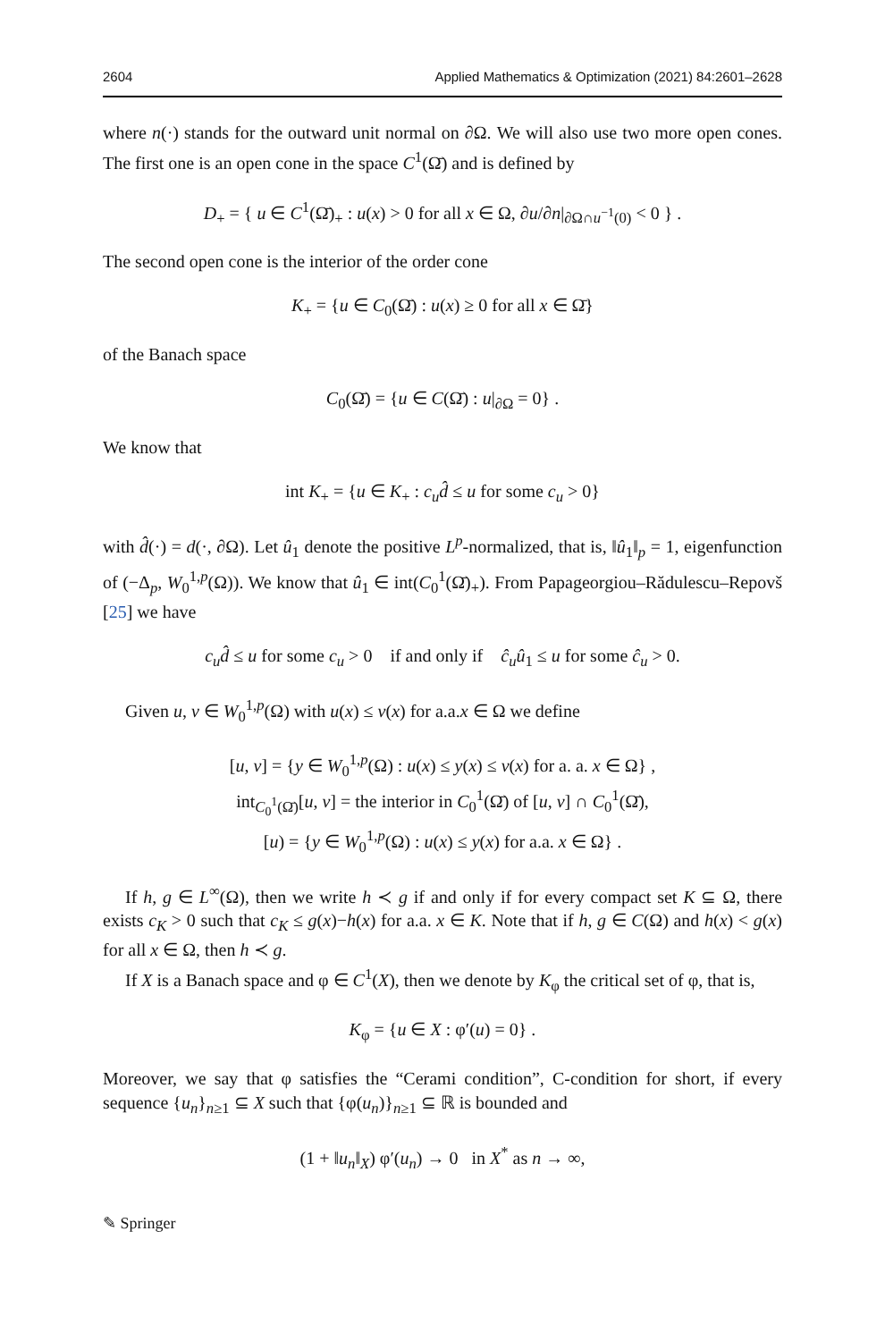2604 Applied Mathematics & Optimization (2021) 84:2601–2628
where n(·) stands for the outward unit normal on ∂Ω. We will also use two more open cones. The first one is an open cone in the space C<sup>1</sup>(Ω̄) and is defined by
D<sub>+</sub> = { u ∈ C<sup>1</sup>(Ω̄)<sub>+</sub> : u(x) > 0 for all x ∈ Ω, ∂u/∂n|<sub>∂Ω∩u<sup>−1</sup>(0)</sub> < 0 } .
The second open cone is the interior of the order cone
K<sub>+</sub> = {u ∈ C<sub>0</sub>(Ω̄) : u(x) ≥ 0 for all x ∈ Ω̄}
of the Banach space
C<sub>0</sub>(Ω̄) = {u ∈ C(Ω̄) : u|<sub>∂Ω</sub> = 0} .
We know that
int K<sub>+</sub> = {u ∈ K<sub>+</sub> : c<sub>u</sub>d̂ ≤ u for some c<sub>u</sub> > 0}
with d̂(·) = d(·, ∂Ω). Let û<sub>1</sub> denote the positive L<sup>p</sup>-normalized, that is, ‖û<sub>1</sub>‖<sub>p</sub> = 1, eigenfunction of (−Δ<sub>p</sub>, W<sub>0</sub><sup>1,p</sup>(Ω)). We know that û<sub>1</sub> ∈ int(C<sub>0</sub><sup>1</sup>(Ω̄)<sub>+</sub>). From Papageorgiou–Rădulescu–Repovš [25] we have
c<sub>u</sub>d̂ ≤ u for some c<sub>u</sub> > 0 if and only if ĉ<sub>u</sub>û<sub>1</sub> ≤ u for some ĉ<sub>u</sub> > 0.
Given u, v ∈ W<sub>0</sub><sup>1,p</sup>(Ω) with u(x) ≤ v(x) for a.a.x ∈ Ω we define
[u, v] = {y ∈ W<sub>0</sub><sup>1,p</sup>(Ω) : u(x) ≤ y(x) ≤ v(x) for a. a. x ∈ Ω} ,
int<sub>C<sub>0</sub><sup>1</sup>(Ω̄)</sub>[u, v] = the interior in C<sub>0</sub><sup>1</sup>(Ω̄) of [u, v] ∩ C<sub>0</sub><sup>1</sup>(Ω̄),
[u) = {y ∈ W<sub>0</sub><sup>1,p</sup>(Ω) : u(x) ≤ y(x) for a.a. x ∈ Ω} .
If h, g ∈ L<sup>∞</sup>(Ω), then we write h ≺ g if and only if for every compact set K ⊆ Ω, there exists c<sub>K</sub> > 0 such that c<sub>K</sub> ≤ g(x)−h(x) for a.a. x ∈ K. Note that if h, g ∈ C(Ω) and h(x) < g(x) for all x ∈ Ω, then h ≺ g.
If X is a Banach space and φ ∈ C<sup>1</sup>(X), then we denote by K<sub>φ</sub> the critical set of φ, that is,
K<sub>φ</sub> = {u ∈ X : φ′(u) = 0} .
Moreover, we say that φ satisfies the “Cerami condition”, C-condition for short, if every sequence {u<sub>n</sub>}<sub>n≥1</sub> ⊆ X such that {φ(u<sub>n</sub>)}<sub>n≥1</sub> ⊆ ℝ is bounded and
(1 + ‖u<sub>n</sub>‖<sub>X</sub>) φ′(u<sub>n</sub>) → 0 in X<sup>*</sup> as n → ∞,
✎ Springer